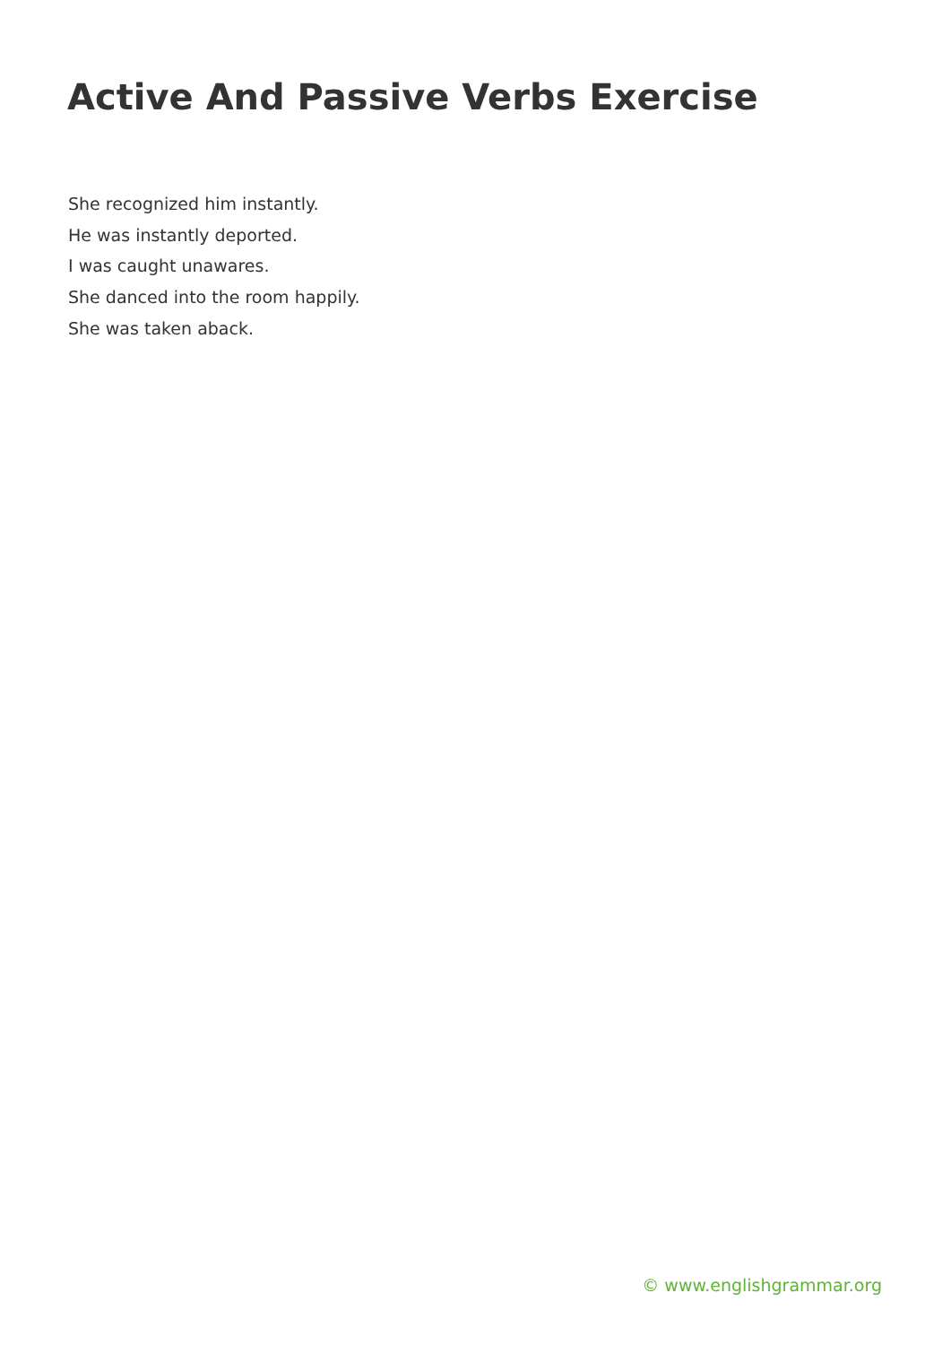Active And Passive Verbs Exercise
She recognized him instantly.
He was instantly deported.
I was caught unawares.
She danced into the room happily.
She was taken aback.
© www.englishgrammar.org